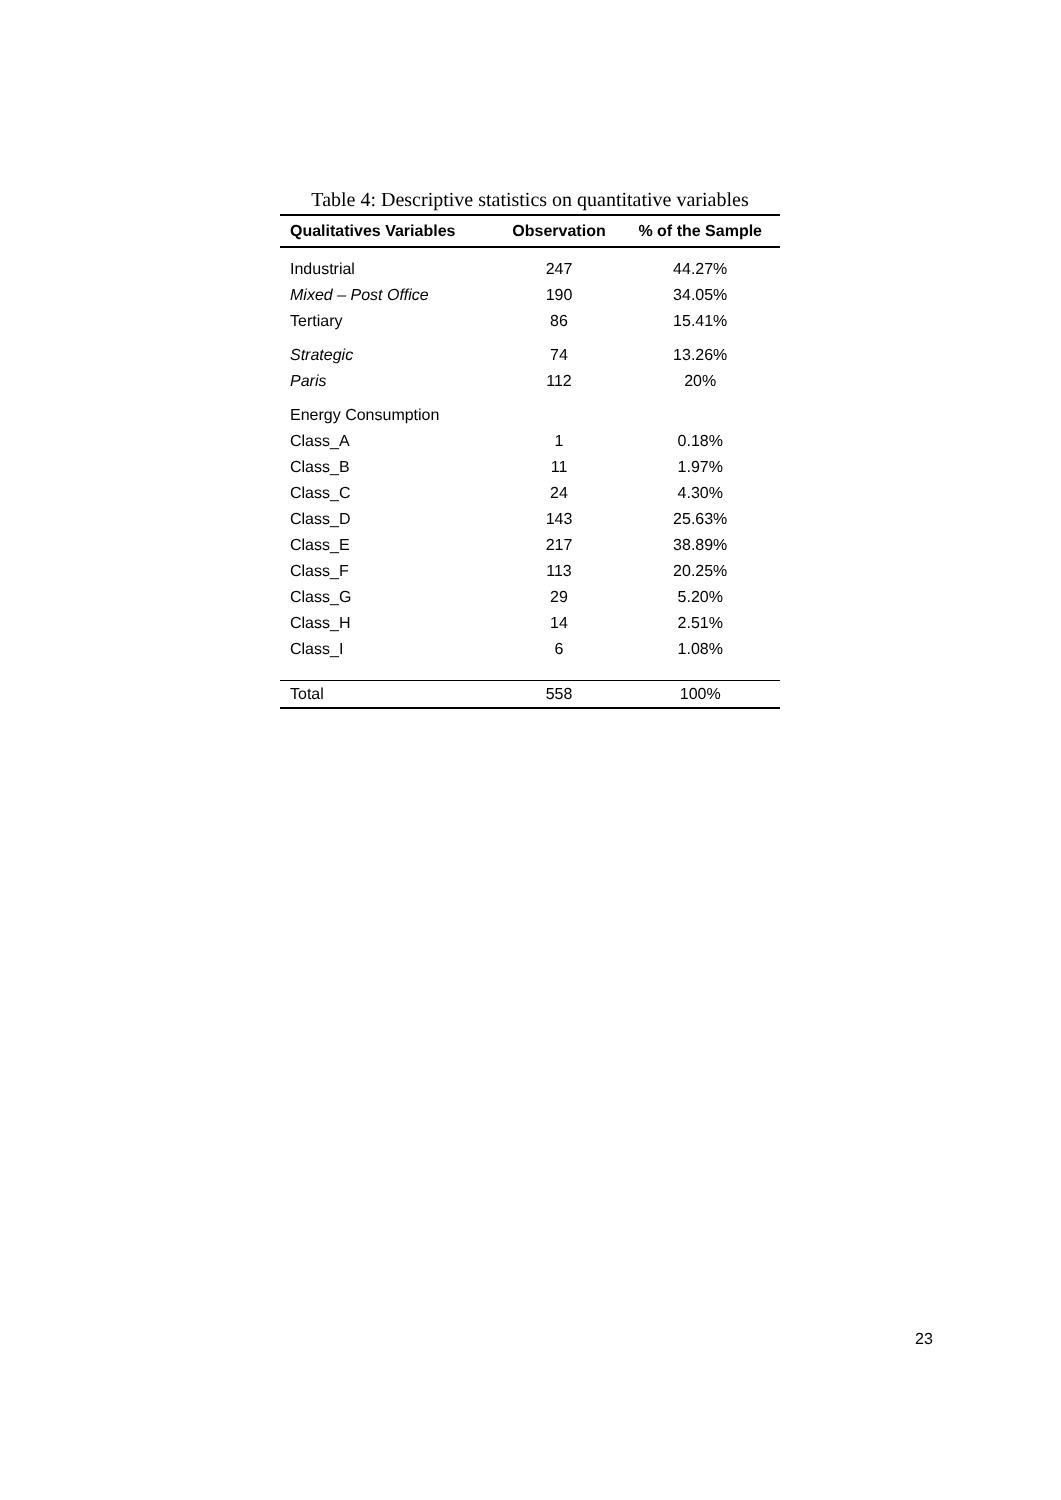Table 4: Descriptive statistics on quantitative variables
| Qualitatives Variables | Observation | % of the Sample |
| --- | --- | --- |
| Industrial | 247 | 44.27% |
| Mixed – Post Office | 190 | 34.05% |
| Tertiary | 86 | 15.41% |
| Strategic | 74 | 13.26% |
| Paris | 112 | 20% |
| Energy Consumption | | |
| Class_A | 1 | 0.18% |
| Class_B | 11 | 1.97% |
| Class_C | 24 | 4.30% |
| Class_D | 143 | 25.63% |
| Class_E | 217 | 38.89% |
| Class_F | 113 | 20.25% |
| Class_G | 29 | 5.20% |
| Class_H | 14 | 2.51% |
| Class_I | 6 | 1.08% |
| Total | 558 | 100% |
23